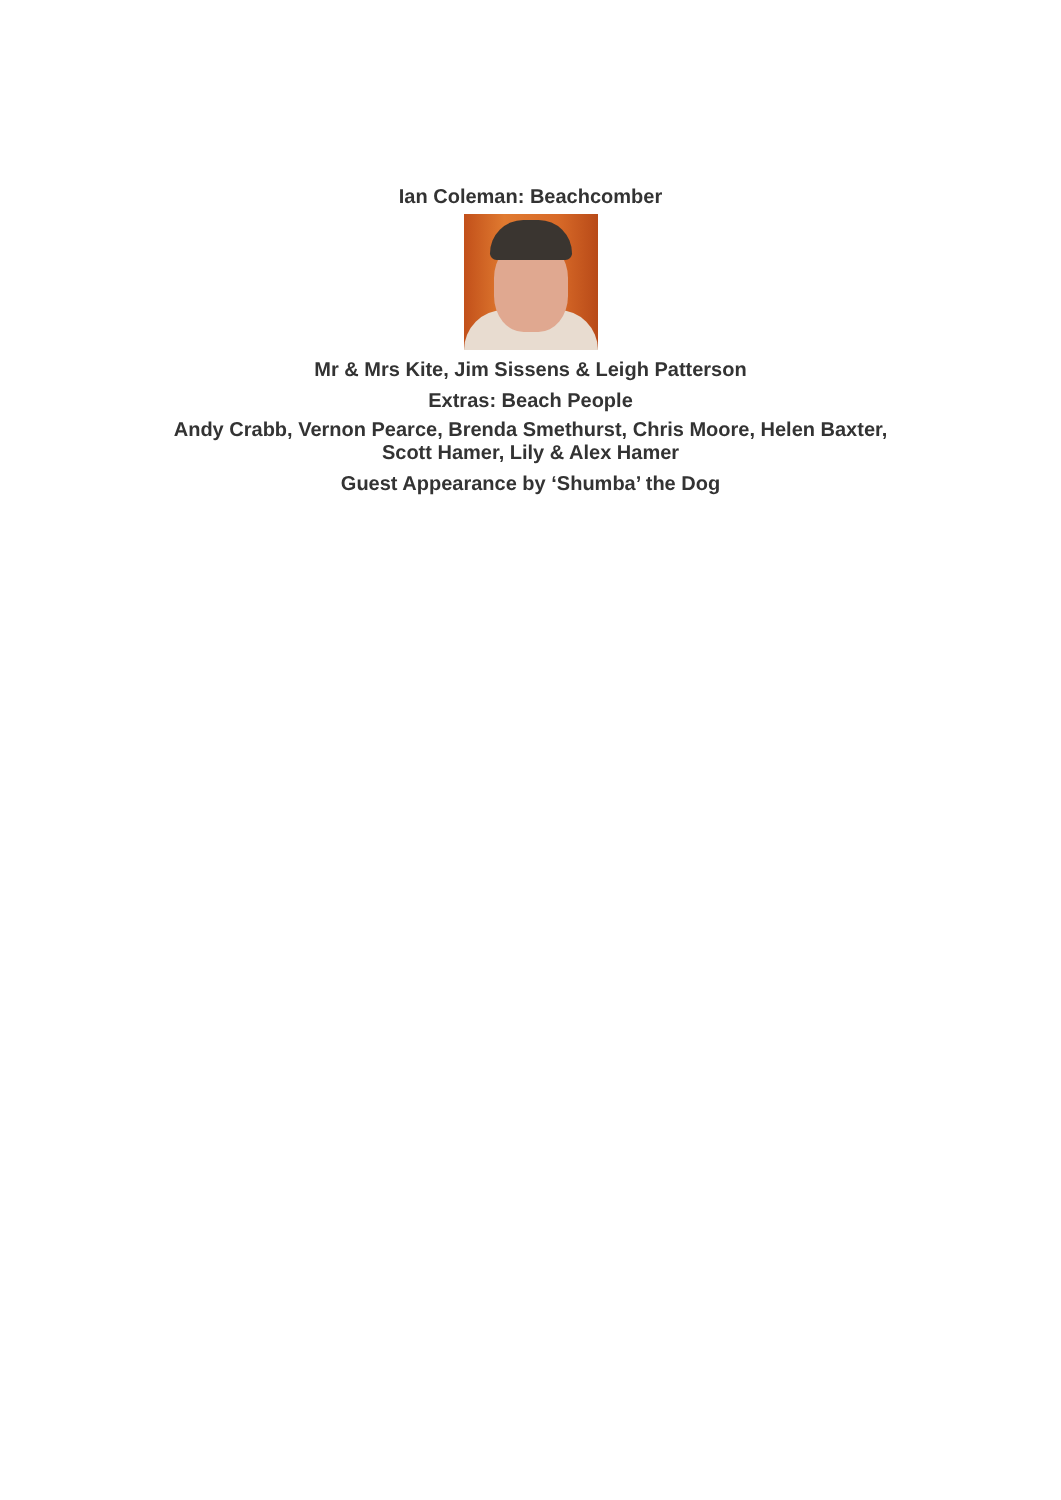Ian Coleman: Beachcomber
Mr & Mrs Kite, Jim Sissens & Leigh Patterson
Extras: Beach People
Andy Crabb, Vernon Pearce, Brenda Smethurst, Chris Moore, Helen Baxter,
Scott Hamer, Lily & Alex Hamer
Guest Appearance by ‘Shumba’ the Dog